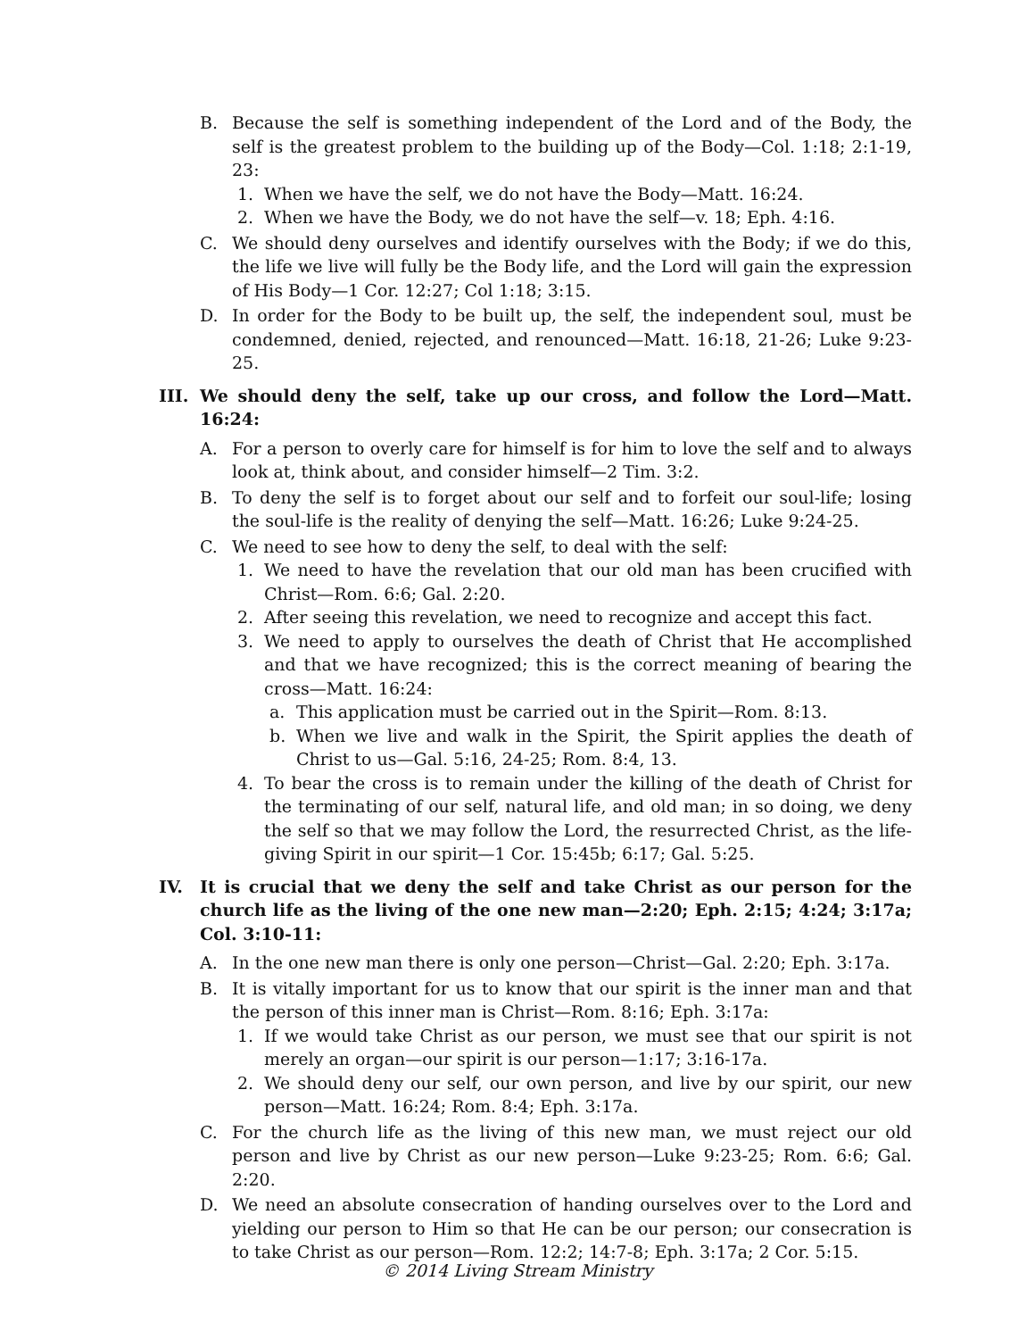B. Because the self is something independent of the Lord and of the Body, the self is the greatest problem to the building up of the Body—Col. 1:18; 2:1-19, 23:
1. When we have the self, we do not have the Body—Matt. 16:24.
2. When we have the Body, we do not have the self—v. 18; Eph. 4:16.
C. We should deny ourselves and identify ourselves with the Body; if we do this, the life we live will fully be the Body life, and the Lord will gain the expression of His Body—1 Cor. 12:27; Col 1:18; 3:15.
D. In order for the Body to be built up, the self, the independent soul, must be condemned, denied, rejected, and renounced—Matt. 16:18, 21-26; Luke 9:23-25.
III. We should deny the self, take up our cross, and follow the Lord—Matt. 16:24:
A. For a person to overly care for himself is for him to love the self and to always look at, think about, and consider himself—2 Tim. 3:2.
B. To deny the self is to forget about our self and to forfeit our soul-life; losing the soul-life is the reality of denying the self—Matt. 16:26; Luke 9:24-25.
C. We need to see how to deny the self, to deal with the self:
1. We need to have the revelation that our old man has been crucified with Christ—Rom. 6:6; Gal. 2:20.
2. After seeing this revelation, we need to recognize and accept this fact.
3. We need to apply to ourselves the death of Christ that He accomplished and that we have recognized; this is the correct meaning of bearing the cross—Matt. 16:24:
a. This application must be carried out in the Spirit—Rom. 8:13.
b. When we live and walk in the Spirit, the Spirit applies the death of Christ to us—Gal. 5:16, 24-25; Rom. 8:4, 13.
4. To bear the cross is to remain under the killing of the death of Christ for the terminating of our self, natural life, and old man; in so doing, we deny the self so that we may follow the Lord, the resurrected Christ, as the life-giving Spirit in our spirit—1 Cor. 15:45b; 6:17; Gal. 5:25.
IV. It is crucial that we deny the self and take Christ as our person for the church life as the living of the one new man—2:20; Eph. 2:15; 4:24; 3:17a; Col. 3:10-11:
A. In the one new man there is only one person—Christ—Gal. 2:20; Eph. 3:17a.
B. It is vitally important for us to know that our spirit is the inner man and that the person of this inner man is Christ—Rom. 8:16; Eph. 3:17a:
1. If we would take Christ as our person, we must see that our spirit is not merely an organ—our spirit is our person—1:17; 3:16-17a.
2. We should deny our self, our own person, and live by our spirit, our new person—Matt. 16:24; Rom. 8:4; Eph. 3:17a.
C. For the church life as the living of this new man, we must reject our old person and live by Christ as our new person—Luke 9:23-25; Rom. 6:6; Gal. 2:20.
D. We need an absolute consecration of handing ourselves over to the Lord and yielding our person to Him so that He can be our person; our consecration is to take Christ as our person—Rom. 12:2; 14:7-8; Eph. 3:17a; 2 Cor. 5:15.
© 2014 Living Stream Ministry